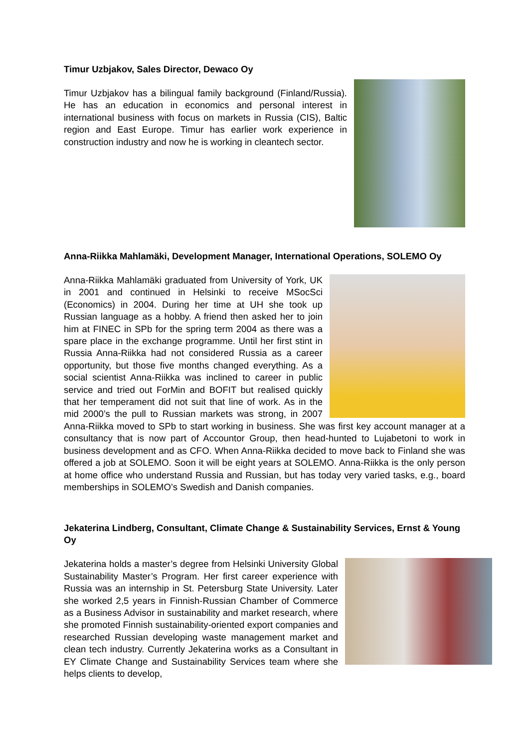Timur Uzbjakov, Sales Director, Dewaco Oy
Timur Uzbjakov has a bilingual family background (Finland/Russia). He has an education in economics and personal interest in international business with focus on markets in Russia (CIS), Baltic region and East Europe. Timur has earlier work experience in construction industry and now he is working in cleantech sector.
Anna-Riikka Mahlamäki, Development Manager, International Operations, SOLEMO Oy
Anna-Riikka Mahlamäki graduated from University of York, UK in 2001 and continued in Helsinki to receive MSocSci (Economics) in 2004. During her time at UH she took up Russian language as a hobby. A friend then asked her to join him at FINEC in SPb for the spring term 2004 as there was a spare place in the exchange programme. Until her first stint in Russia Anna-Riikka had not considered Russia as a career opportunity, but those five months changed everything. As a social scientist Anna-Riikka was inclined to career in public service and tried out ForMin and BOFIT but realised quickly that her temperament did not suit that line of work. As in the mid 2000’s the pull to Russian markets was strong, in 2007 Anna-Riikka moved to SPb to start working in business. She was first key account manager at a consultancy that is now part of Accountor Group, then head-hunted to Lujabetoni to work in business development and as CFO. When Anna-Riikka decided to move back to Finland she was offered a job at SOLEMO. Soon it will be eight years at SOLEMO. Anna-Riikka is the only person at home office who understand Russia and Russian, but has today very varied tasks, e.g., board memberships in SOLEMO’s Swedish and Danish companies.
Jekaterina Lindberg, Consultant, Climate Change & Sustainability Services, Ernst & Young Oy
Jekaterina holds a master’s degree from Helsinki University Global Sustainability Master’s Program. Her first career experience with Russia was an internship in St. Petersburg State University. Later she worked 2,5 years in Finnish-Russian Chamber of Commerce as a Business Advisor in sustainability and market research, where she promoted Finnish sustainability-oriented export companies and researched Russian developing waste management market and clean tech industry. Currently Jekaterina works as a Consultant in EY Climate Change and Sustainability Services team where she helps clients to develop,